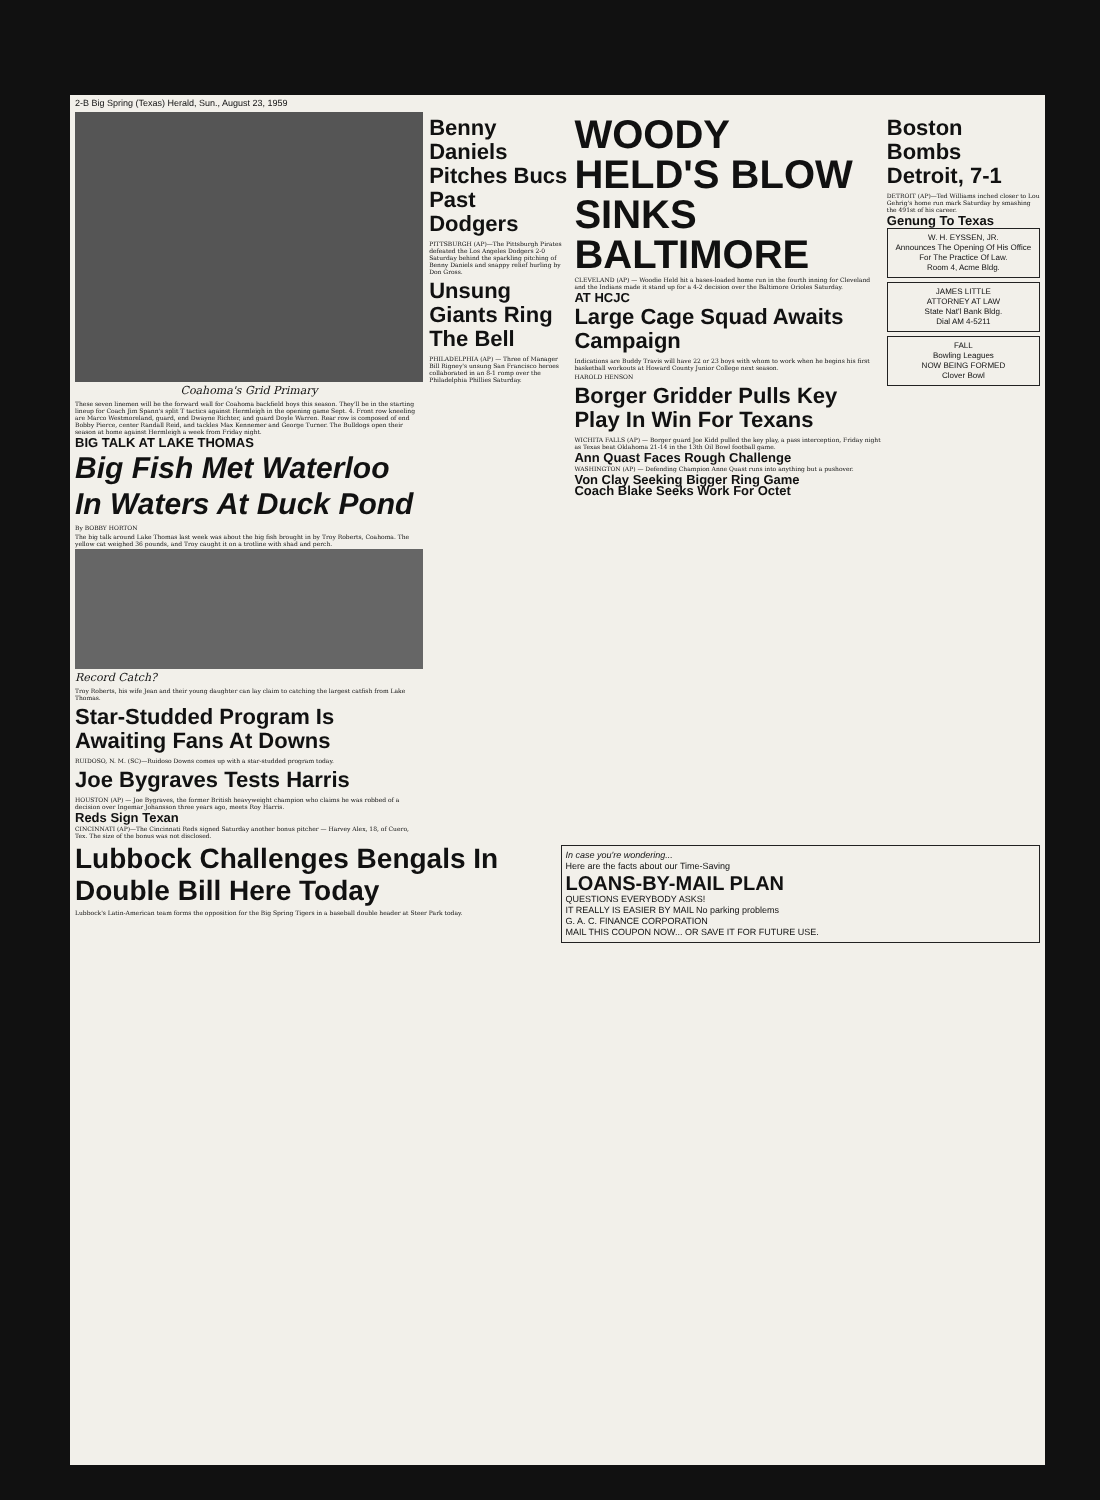2-B Big Spring (Texas) Herald, Sun., August 23, 1959
Coahoma's Grid Primary
These seven linemen will be the forward wall for Coahoma backfield boys this season. They'll be in the starting lineup for Coach Jim Spann's split T tactics against Hermleigh in the opening game Sept. 4. Front row kneeling are Marco Westmoreland, guard, end Dwayne Richter, and guard Doyle Warren. Rear row is composed of end Bobby Pierce, center Randall Reid, and tackles Max Kennemer and George Turner. The Bulldogs open their season at home against Hermleigh a week from Friday night.
BIG TALK AT LAKE THOMAS
Big Fish Met Waterloo In Waters At Duck Pond
By BOBBY HORTON
The big talk around Lake Thomas last week was about the big fish brought in by Troy Roberts, Coahoma. The yellow cat weighed 36 pounds, and Troy caught it on a trotline with shad and perch.
Record Catch?
Troy Roberts, his wife Jean and their young daughter can lay claim to catching the largest catfish from Lake Thomas.
Star-Studded Program Is Awaiting Fans At Downs
RUIDOSO, N. M. (SC)—Ruidoso Downs comes up with a star-studded program today.
Joe Bygraves Tests Harris
HOUSTON (AP) — Joe Bygraves, the former British heavyweight champion who claims he was robbed of a decision over Ingemar Johansson three years ago, meets Roy Harris.
Reds Sign Texan
CINCINNATI (AP)—The Cincinnati Reds signed Saturday another bonus pitcher — Harvey Alex, 18, of Cuero, Tex. The size of the bonus was not disclosed.
Benny Daniels Pitches Bucs Past Dodgers
PITTSBURGH (AP)—The Pittsburgh Pirates defeated the Los Angeles Dodgers 2-0 Saturday behind the sparkling pitching of Benny Daniels and snappy relief hurling by Don Gross.
Unsung Giants Ring The Bell
PHILADELPHIA (AP) — Three of Manager Bill Rigney's unsung San Francisco heroes collaborated in an 8-1 romp over the Philadelphia Phillies Saturday.
WOODY HELD'S BLOW SINKS BALTIMORE
CLEVELAND (AP) — Woodie Held hit a bases-loaded home run in the fourth inning for Cleveland and the Indians made it stand up for a 4-2 decision over the Baltimore Orioles Saturday.
AT HCJC
Large Cage Squad Awaits Campaign
Indications are Buddy Travis will have 22 or 23 boys with whom to work when he begins his first basketball workouts at Howard County Junior College next season.
HAROLD HENSON
Borger Gridder Pulls Key Play In Win For Texans
WICHITA FALLS (AP) — Borger guard Joe Kidd pulled the key play, a pass interception, Friday night as Texas beat Oklahoma 21-14 in the 13th Oil Bowl football game.
Ann Quast Faces Rough Challenge
WASHINGTON (AP) — Defending Champion Anne Quast runs into anything but a pushover.
Von Clay Seeking Bigger Ring Game
Coach Blake Seeks Work For Octet
Boston Bombs Detroit, 7-1
DETROIT (AP)—Ted Williams inched closer to Lou Gehrig's home run mark Saturday by smashing the 491st of his career.
Genung To Texas
W. H. EYSSEN, JR.
Announces The Opening Of His Office For The Practice Of Law.
Room 4, Acme Bldg.
JAMES LITTLE
ATTORNEY AT LAW
State Nat'l Bank Bldg.
Dial AM 4-5211
FALL
Bowling Leagues
NOW BEING FORMED
Clover Bowl
Lubbock Challenges Bengals In Double Bill Here Today
Lubbock's Latin-American team forms the opposition for the Big Spring Tigers in a baseball double header at Steer Park today.
In case you're wondering...
Here are the facts about our Time-Saving
LOANS-BY-MAIL PLAN
QUESTIONS EVERYBODY ASKS!
IT REALLY IS EASIER BY MAIL No parking problems
G. A. C. FINANCE CORPORATION
MAIL THIS COUPON NOW... OR SAVE IT FOR FUTURE USE.